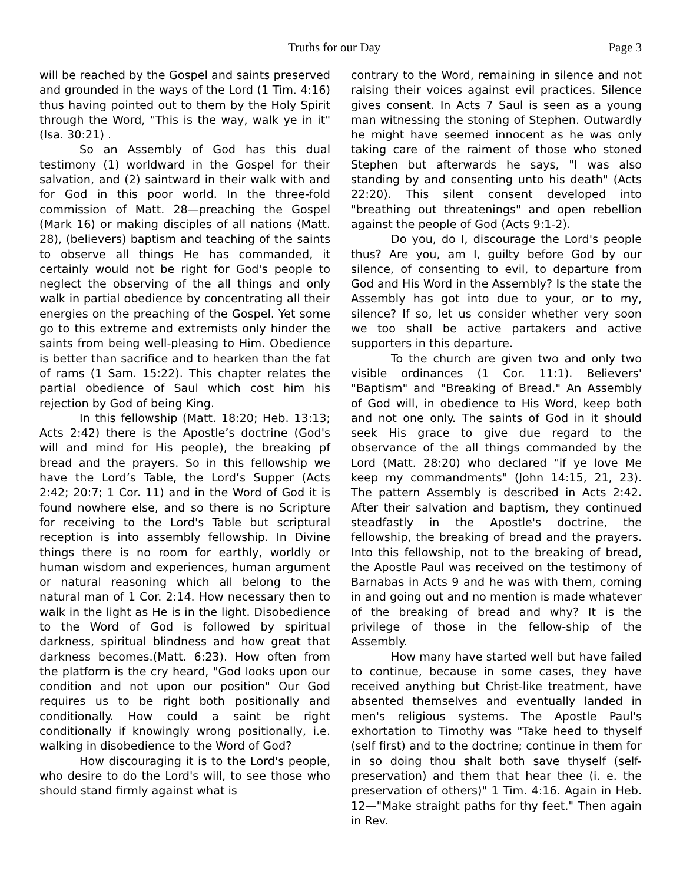Truths for our Day Page 3
will be reached by the Gospel and saints preserved and grounded in the ways of the Lord (1 Tim. 4:16) thus having pointed out to them by the Holy Spirit through the Word, "This is the way, walk ye in it" (Isa. 30:21) .
So an Assembly of God has this dual testimony (1) worldward in the Gospel for their salvation, and (2) saintward in their walk with and for God in this poor world. In the three-fold commission of Matt. 28—preaching the Gospel (Mark 16) or making disciples of all nations (Matt. 28), (believers) baptism and teaching of the saints to observe all things He has commanded, it certainly would not be right for God's people to neglect the observing of the all things and only walk in partial obedience by concentrating all their energies on the preaching of the Gospel. Yet some go to this extreme and extremists only hinder the saints from being well-pleasing to Him. Obedience is better than sacrifice and to hearken than the fat of rams (1 Sam. 15:22). This chapter relates the partial obedience of Saul which cost him his rejection by God of being King.
In this fellowship (Matt. 18:20; Heb. 13:13; Acts 2:42) there is the Apostle’s doctrine (God's will and mind for His people), the breaking pf bread and the prayers. So in this fellowship we have the Lord’s Table, the Lord’s Supper (Acts 2:42; 20:7; 1 Cor. 11) and in the Word of God it is found nowhere else, and so there is no Scripture for receiving to the Lord's Table but scriptural reception is into assembly fellowship. In Divine things there is no room for earthly, worldly or human wisdom and experiences, human argument or natural reasoning which all belong to the natural man of 1 Cor. 2:14. How necessary then to walk in the light as He is in the light. Disobedience to the Word of God is followed by spiritual darkness, spiritual blindness and how great that darkness becomes.(Matt. 6:23). How often from the platform is the cry heard, "God looks upon our condition and not upon our position" Our God requires us to be right both positionally and conditionally. How could a saint be right conditionally if knowingly wrong positionally, i.e. walking in disobedience to the Word of God?
How discouraging it is to the Lord's people, who desire to do the Lord's will, to see those who should stand firmly against what is
contrary to the Word, remaining in silence and not raising their voices against evil practices. Silence gives consent. In Acts 7 Saul is seen as a young man witnessing the stoning of Stephen. Outwardly he might have seemed innocent as he was only taking care of the raiment of those who stoned Stephen but afterwards he says, "I was also standing by and consenting unto his death" (Acts 22:20). This silent consent developed into "breathing out threatenings" and open rebellion against the people of God (Acts 9:1-2).
Do you, do I, discourage the Lord's people thus? Are you, am I, guilty before God by our silence, of consenting to evil, to departure from God and His Word in the Assembly? Is the state the Assembly has got into due to your, or to my, silence? If so, let us consider whether very soon we too shall be active partakers and active supporters in this departure.
To the church are given two and only two visible ordinances (1 Cor. 11:1). Believers' "Baptism" and "Breaking of Bread." An Assembly of God will, in obedience to His Word, keep both and not one only. The saints of God in it should seek His grace to give due regard to the observance of the all things commanded by the Lord (Matt. 28:20) who declared "if ye love Me keep my commandments" (John 14:15, 21, 23). The pattern Assembly is described in Acts 2:42. After their salvation and baptism, they continued steadfastly in the Apostle's doctrine, the fellowship, the breaking of bread and the prayers. Into this fellowship, not to the breaking of bread, the Apostle Paul was received on the testimony of Barnabas in Acts 9 and he was with them, coming in and going out and no mention is made whatever of the breaking of bread and why? It is the privilege of those in the fellow-ship of the Assembly.
How many have started well but have failed to continue, because in some cases, they have received anything but Christ-like treatment, have absented themselves and eventually landed in men's religious systems. The Apostle Paul's exhortation to Timothy was "Take heed to thyself (self first) and to the doctrine; continue in them for in so doing thou shalt both save thyself (self-preservation) and them that hear thee (i. e. the preservation of others)" 1 Tim. 4:16. Again in Heb. 12—"Make straight paths for thy feet." Then again in Rev.